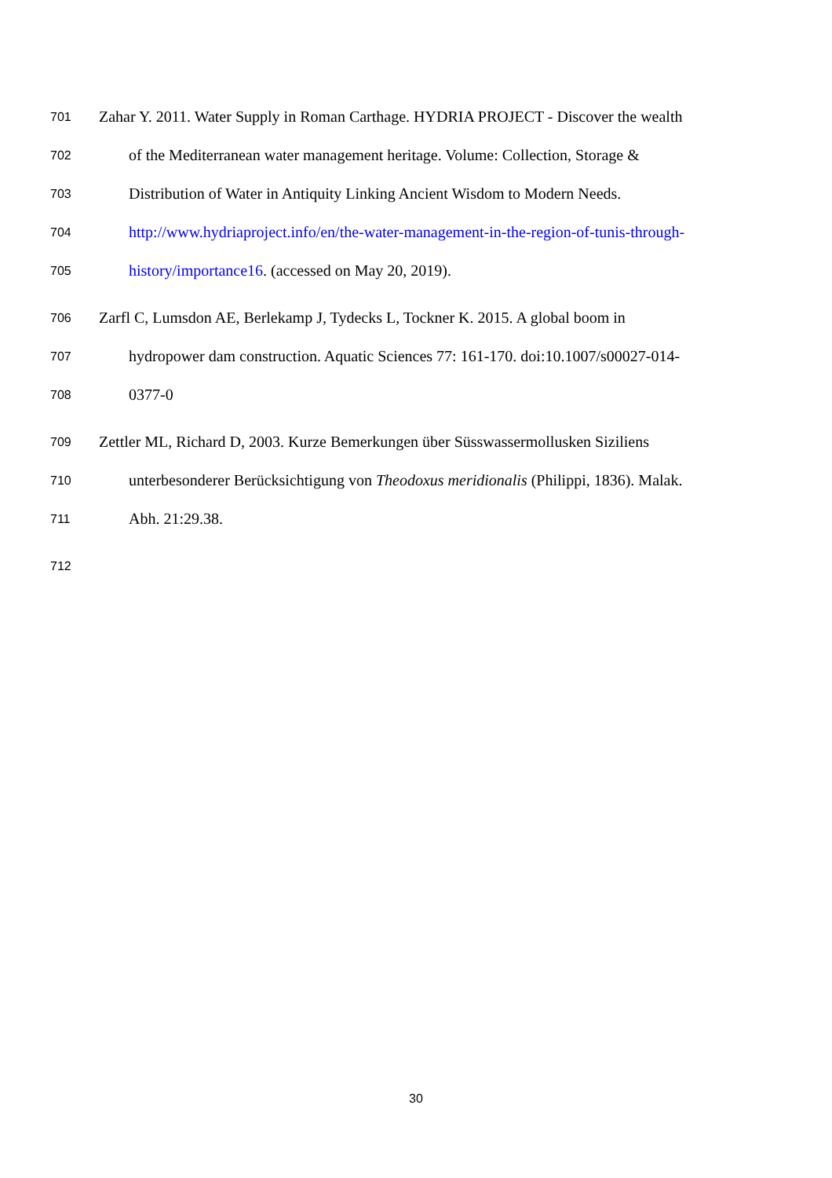701 Zahar Y. 2011. Water Supply in Roman Carthage. HYDRIA PROJECT - Discover the wealth
702 of the Mediterranean water management heritage. Volume: Collection, Storage &
703 Distribution of Water in Antiquity Linking Ancient Wisdom to Modern Needs.
704 http://www.hydriaproject.info/en/the-water-management-in-the-region-of-tunis-through-
705 history/importance16. (accessed on May 20, 2019).
706 Zarfl C, Lumsdon AE, Berlekamp J, Tydecks L, Tockner K. 2015. A global boom in
707 hydropower dam construction. Aquatic Sciences 77: 161-170. doi:10.1007/s00027-014-
708 0377-0
709 Zettler ML, Richard D, 2003. Kurze Bemerkungen über Süsswassermollusken Siziliens
710 unterbesonderer Berücksichtigung von Theodoxus meridionalis (Philippi, 1836). Malak.
711 Abh. 21:29.38.
712
30